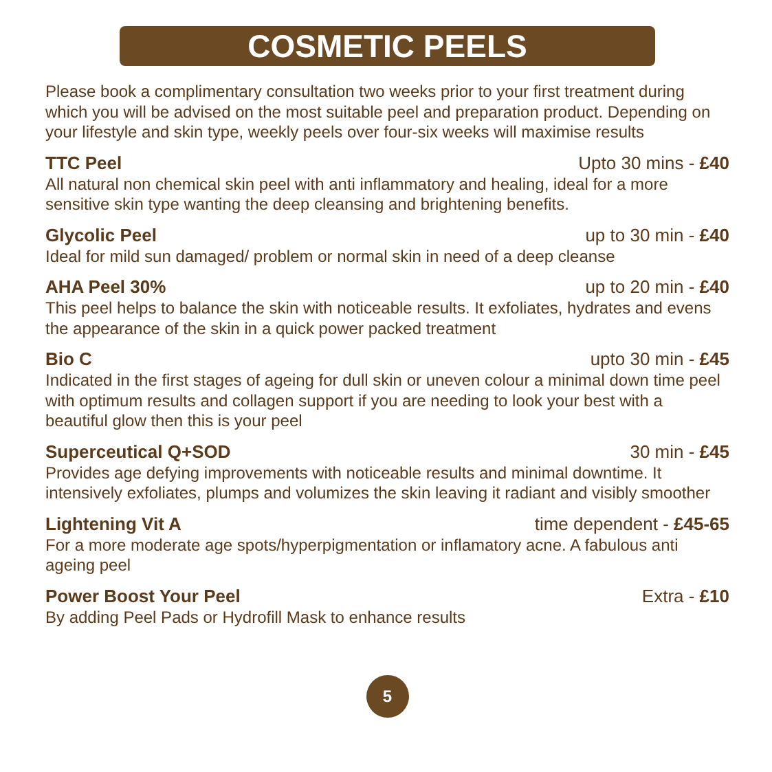COSMETIC PEELS
Please book a complimentary consultation two weeks prior to your first treatment during which you will be advised on the most suitable peel and preparation product. Depending on your lifestyle and skin type, weekly peels over four-six weeks will maximise results
TTC Peel Upto 30 mins - £40
All natural non chemical skin peel with anti inflammatory and healing, ideal for a more sensitive skin type wanting the deep cleansing and brightening benefits.
Glycolic Peel up to 30 min - £40
Ideal for mild sun damaged/ problem or normal skin in need of a deep cleanse
AHA Peel 30% up to 20 min - £40
This peel helps to balance the skin with noticeable results. It exfoliates, hydrates and evens the appearance of the skin in a quick power packed treatment
Bio C upto 30 min - £45
Indicated in the first stages of ageing for dull skin or uneven colour a minimal down time peel with optimum results and collagen support if you are needing to look your best with a beautiful glow then this is your peel
Superceutical Q+SOD 30 min - £45
Provides age defying improvements with noticeable results and minimal downtime. It intensively exfoliates, plumps and volumizes the skin leaving it radiant and visibly smoother
Lightening Vit A time dependent - £45-65
For a more moderate age spots/hyperpigmentation or inflamatory acne. A fabulous anti ageing peel
Power Boost Your Peel Extra - £10
By adding Peel Pads or Hydrofill Mask to enhance results
5